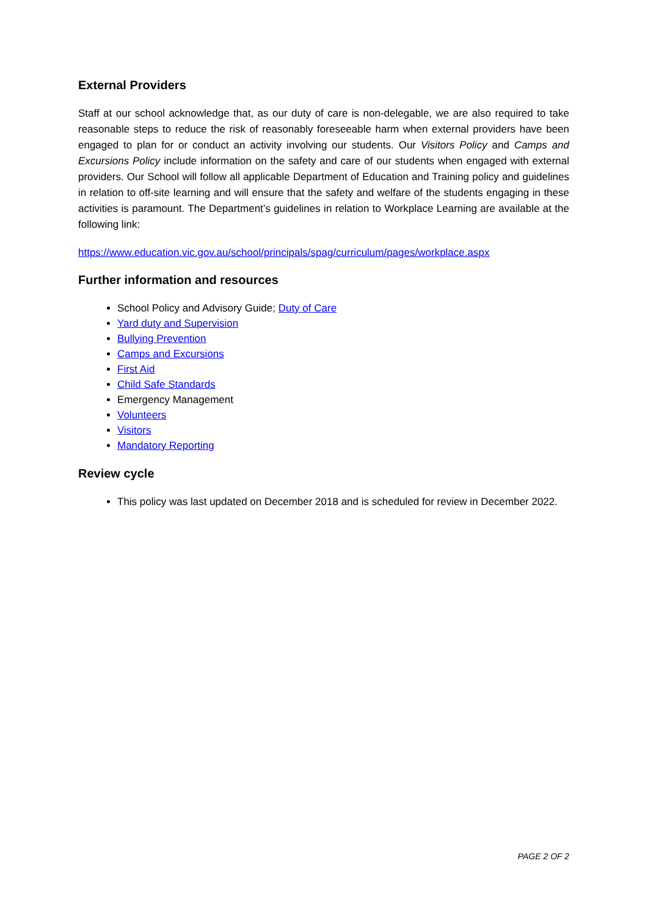External Providers
Staff at our school acknowledge that, as our duty of care is non-delegable, we are also required to take reasonable steps to reduce the risk of reasonably foreseeable harm when external providers have been engaged to plan for or conduct an activity involving our students. Our Visitors Policy and Camps and Excursions Policy include information on the safety and care of our students when engaged with external providers. Our School will follow all applicable Department of Education and Training policy and guidelines in relation to off-site learning and will ensure that the safety and welfare of the students engaging in these activities is paramount. The Department’s guidelines in relation to Workplace Learning are available at the following link:
https://www.education.vic.gov.au/school/principals/spag/curriculum/pages/workplace.aspx
Further information and resources
School Policy and Advisory Guide; Duty of Care
Yard duty and Supervision
Bullying Prevention
Camps and Excursions
First Aid
Child Safe Standards
Emergency Management
Volunteers
Visitors
Mandatory Reporting
Review cycle
This policy was last updated on December 2018 and is scheduled for review in December 2022.
PAGE 2 OF 2